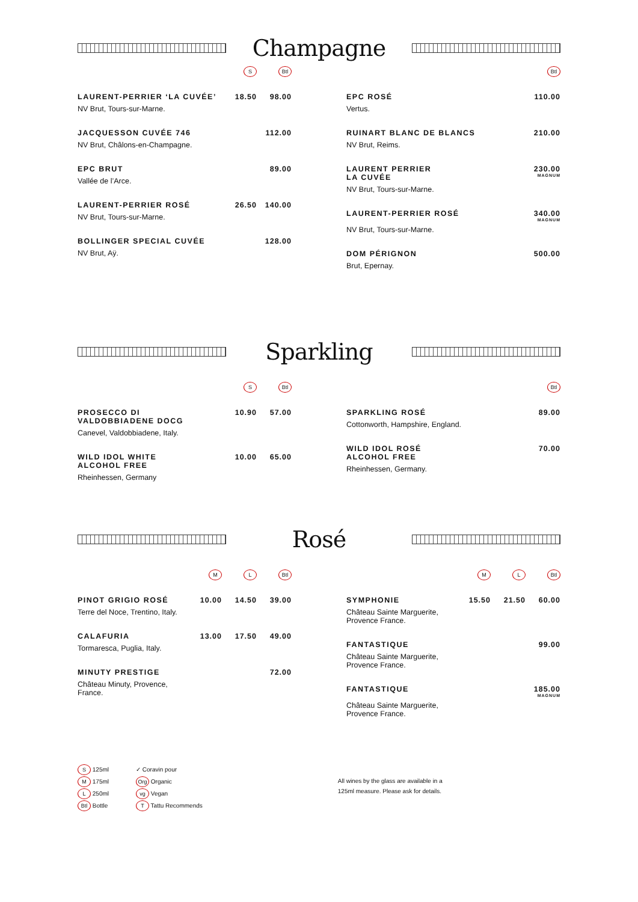Champagne
| | S | Btl |
| --- | --- | --- |
| LAURENT-PERRIER ‘LA CUVÉE’ | 18.50 | 98.00 |
| NV Brut, Tours-sur-Marne. | | |
| JACQUESSON CUVÉE 746 | | 112.00 |
| NV Brut, Châlons-en-Champagne. | | |
| EPC BRUT | | 89.00 |
| Vallée de l’Arce. | | |
| LAURENT-PERRIER ROSÉ | 26.50 | 140.00 |
| NV Brut, Tours-sur-Marne. | | |
| BOLLINGER SPECIAL CUVÉE | | 128.00 |
| NV Brut, Aÿ. | | |
| | Btl |
| --- | --- |
| EPC ROSÉ | 110.00 |
| Vertus. | |
| RUINART BLANC DE BLANCS | 210.00 |
| NV Brut, Reims. | |
| LAURENT PERRIER LA CUVÉE | 230.00 MAGNUM |
| NV Brut, Tours-sur-Marne. | |
| LAURENT-PERRIER ROSÉ | 340.00 MAGNUM |
| NV Brut, Tours-sur-Marne. | |
| DOM PÉRIGNON | 500.00 |
| Brut, Epernay. | |
Sparkling
| | S | Btl |
| --- | --- | --- |
| PROSECCO DI VALDOBBIADENE DOCG | 10.90 | 57.00 |
| Canevel, Valdobbiadene, Italy. | | |
| WILD IDOL WHITE ALCOHOL FREE | 10.00 | 65.00 |
| Rheinhessen, Germany | | |
| | Btl |
| --- | --- |
| SPARKLING ROSÉ | 89.00 |
| Cottonworth, Hampshire, England. | |
| WILD IDOL ROSÉ ALCOHOL FREE | 70.00 |
| Rheinhessen, Germany. | |
Rosé
| | M | L | Btl |
| --- | --- | --- | --- |
| PINOT GRIGIO ROSÉ | 10.00 | 14.50 | 39.00 |
| Terre del Noce, Trentino, Italy. | | | |
| CALAFURIA | 13.00 | 17.50 | 49.00 |
| Tormaresca, Puglia, Italy. | | | |
| MINUTY PRESTIGE | | | 72.00 |
| Château Minuty, Provence, France. | | | |
| | M | L | Btl |
| --- | --- | --- | --- |
| SYMPHONIE | 15.50 | 21.50 | 60.00 |
| Château Sainte Marguerite, Provence France. | | | |
| FANTASTIQUE | | | 99.00 |
| Château Sainte Marguerite, Provence France. | | | |
| FANTASTIQUE | | | 185.00 MAGNUM |
| Château Sainte Marguerite, Provence France. | | | |
S 125ml
M 175ml
L 250ml
Btl Bottle
✓ Coravin pour
Org Organic
vg Vegan
T Tattu Recommends
All wines by the glass are available in a
125ml measure. Please ask for details.